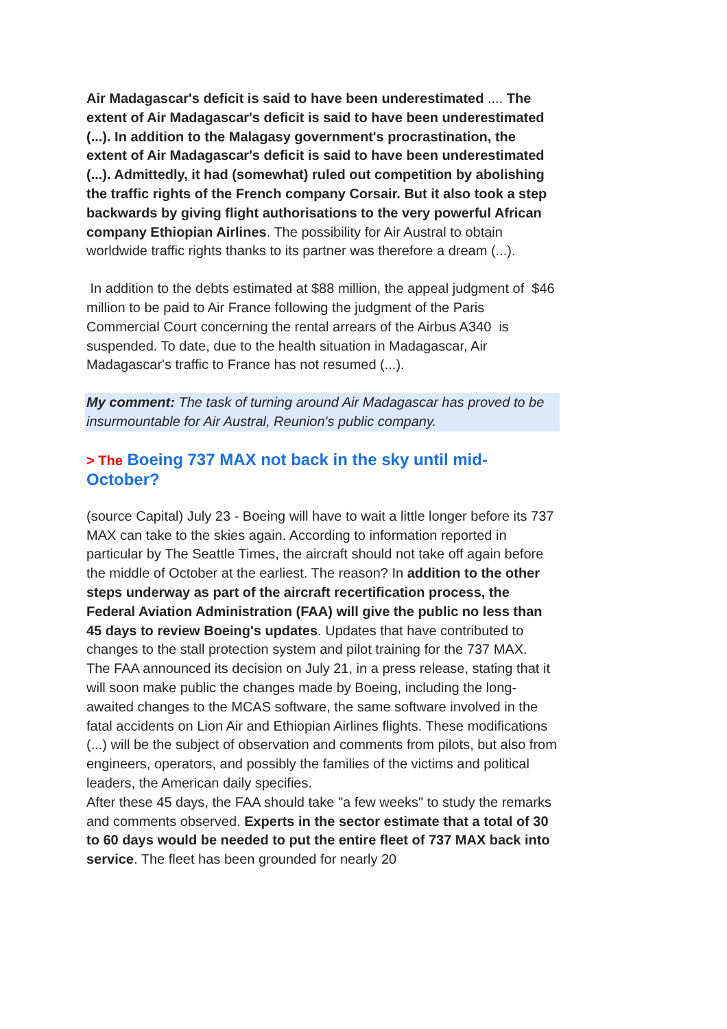Air Madagascar's deficit is said to have been underestimated .... The extent of Air Madagascar's deficit is said to have been underestimated (...). In addition to the Malagasy government's procrastination, the extent of Air Madagascar's deficit is said to have been underestimated (...). Admittedly, it had (somewhat) ruled out competition by abolishing the traffic rights of the French company Corsair. But it also took a step backwards by giving flight authorisations to the very powerful African company Ethiopian Airlines. The possibility for Air Austral to obtain worldwide traffic rights thanks to its partner was therefore a dream (...).
In addition to the debts estimated at $88 million, the appeal judgment of $46 million to be paid to Air France following the judgment of the Paris Commercial Court concerning the rental arrears of the Airbus A340 is suspended. To date, due to the health situation in Madagascar, Air Madagascar's traffic to France has not resumed (...).
My comment: The task of turning around Air Madagascar has proved to be insurmountable for Air Austral, Reunion's public company.
> The Boeing 737 MAX not back in the sky until mid-October?
(source Capital) July 23 - Boeing will have to wait a little longer before its 737 MAX can take to the skies again. According to information reported in particular by The Seattle Times, the aircraft should not take off again before the middle of October at the earliest. The reason? In addition to the other steps underway as part of the aircraft recertification process, the Federal Aviation Administration (FAA) will give the public no less than 45 days to review Boeing's updates. Updates that have contributed to changes to the stall protection system and pilot training for the 737 MAX.
The FAA announced its decision on July 21, in a press release, stating that it will soon make public the changes made by Boeing, including the long-awaited changes to the MCAS software, the same software involved in the fatal accidents on Lion Air and Ethiopian Airlines flights. These modifications (...) will be the subject of observation and comments from pilots, but also from engineers, operators, and possibly the families of the victims and political leaders, the American daily specifies.
After these 45 days, the FAA should take "a few weeks" to study the remarks and comments observed. Experts in the sector estimate that a total of 30 to 60 days would be needed to put the entire fleet of 737 MAX back into service. The fleet has been grounded for nearly 20